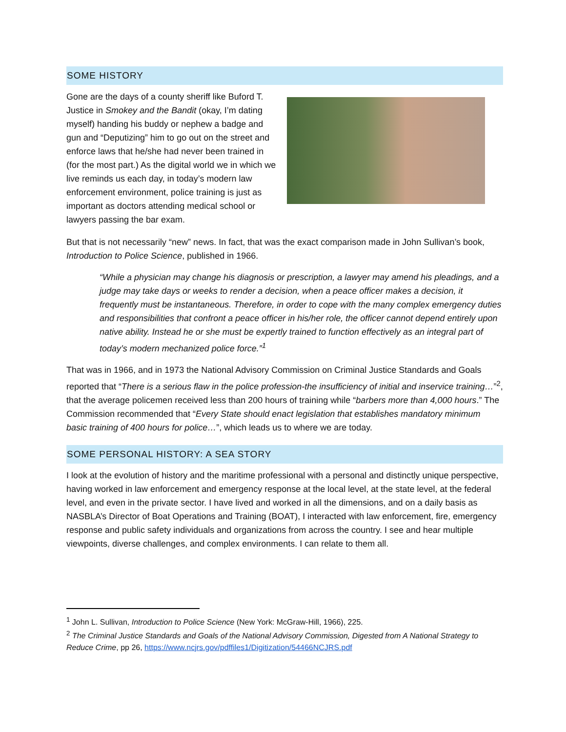SOME HISTORY
Gone are the days of a county sheriff like Buford T. Justice in Smokey and the Bandit (okay, I’m dating myself) handing his buddy or nephew a badge and gun and “Deputizing” him to go out on the street and enforce laws that he/she had never been trained in (for the most part.) As the digital world we in which we live reminds us each day, in today’s modern law enforcement environment, police training is just as important as doctors attending medical school or lawyers passing the bar exam.
But that is not necessarily “new” news. In fact, that was the exact comparison made in John Sullivan’s book, Introduction to Police Science, published in 1966.
“While a physician may change his diagnosis or prescription, a lawyer may amend his pleadings, and a judge may take days or weeks to render a decision, when a peace officer makes a decision, it frequently must be instantaneous. Therefore, in order to cope with the many complex emergency duties and responsibilities that confront a peace officer in his/her role, the officer cannot depend entirely upon native ability. Instead he or she must be expertly trained to function effectively as an integral part of today’s modern mechanized police force.”<sup>1</sup>
That was in 1966, and in 1973 the National Advisory Commission on Criminal Justice Standards and Goals reported that “There is a serious flaw in the police profession-the insufficiency of initial and inservice training…”<sup>2</sup>, that the average policemen received less than 200 hours of training while “barbers more than 4,000 hours.” The Commission recommended that “Every State should enact legislation that establishes mandatory minimum basic training of 400 hours for police…”, which leads us to where we are today.
SOME PERSONAL HISTORY: A SEA STORY
I look at the evolution of history and the maritime professional with a personal and distinctly unique perspective, having worked in law enforcement and emergency response at the local level, at the state level, at the federal level, and even in the private sector. I have lived and worked in all the dimensions, and on a daily basis as NASBLA’s Director of Boat Operations and Training (BOAT), I interacted with law enforcement, fire, emergency response and public safety individuals and organizations from across the country. I see and hear multiple viewpoints, diverse challenges, and complex environments. I can relate to them all.
<sup>1</sup> John L. Sullivan, Introduction to Police Science (New York: McGraw-Hill, 1966), 225.
<sup>2</sup> The Criminal Justice Standards and Goals of the National Advisory Commission, Digested from A National Strategy to Reduce Crime, pp 26, https://www.ncjrs.gov/pdffiles1/Digitization/54466NCJRS.pdf